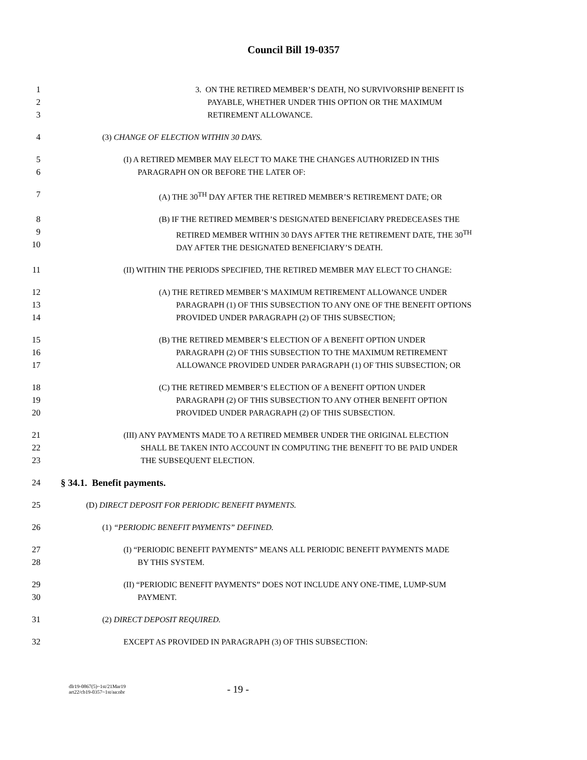Council Bill 19-0357
1
2
3
3. ON THE RETIRED MEMBER’S DEATH, NO SURVIVORSHIP BENEFIT IS
PAYABLE, WHETHER UNDER THIS OPTION OR THE MAXIMUM
RETIREMENT ALLOWANCE.
4 (3) CHANGE OF ELECTION WITHIN 30 DAYS.
5
6
(I) A RETIRED MEMBER MAY ELECT TO MAKE THE CHANGES AUTHORIZED IN THIS
PARAGRAPH ON OR BEFORE THE LATER OF:
7 (A) THE 30<sup>TH</sup> DAY AFTER THE RETIRED MEMBER’S RETIREMENT DATE; OR
8
9
10
(B) IF THE RETIRED MEMBER’S DESIGNATED BENEFICIARY PREDECEASES THE
RETIRED MEMBER WITHIN 30 DAYS AFTER THE RETIREMENT DATE, THE 30<sup>TH</sup>
DAY AFTER THE DESIGNATED BENEFICIARY’S DEATH.
11 (II) WITHIN THE PERIODS SPECIFIED, THE RETIRED MEMBER MAY ELECT TO CHANGE:
12
13
14
(A) THE RETIRED MEMBER’S MAXIMUM RETIREMENT ALLOWANCE UNDER
PARAGRAPH (1) OF THIS SUBSECTION TO ANY ONE OF THE BENEFIT OPTIONS
PROVIDED UNDER PARAGRAPH (2) OF THIS SUBSECTION;
15
16
17
(B) THE RETIRED MEMBER’S ELECTION OF A BENEFIT OPTION UNDER
PARAGRAPH (2) OF THIS SUBSECTION TO THE MAXIMUM RETIREMENT
ALLOWANCE PROVIDED UNDER PARAGRAPH (1) OF THIS SUBSECTION; OR
18
19
20
(C) THE RETIRED MEMBER’S ELECTION OF A BENEFIT OPTION UNDER
PARAGRAPH (2) OF THIS SUBSECTION TO ANY OTHER BENEFIT OPTION
PROVIDED UNDER PARAGRAPH (2) OF THIS SUBSECTION.
21
22
23
(III) ANY PAYMENTS MADE TO A RETIRED MEMBER UNDER THE ORIGINAL ELECTION
SHALL BE TAKEN INTO ACCOUNT IN COMPUTING THE BENEFIT TO BE PAID UNDER
THE SUBSEQUENT ELECTION.
24 § 34.1. Benefit payments.
25 (D) DIRECT DEPOSIT FOR PERIODIC BENEFIT PAYMENTS.
26 (1) “PERIODIC BENEFIT PAYMENTS” DEFINED.
27
28
(I) “PERIODIC BENEFIT PAYMENTS” MEANS ALL PERIODIC BENEFIT PAYMENTS MADE
BY THIS SYSTEM.
29
30
(II) “PERIODIC BENEFIT PAYMENTS” DOES NOT INCLUDE ANY ONE-TIME, LUMP-SUM
PAYMENT.
31 (2) DIRECT DEPOSIT REQUIRED.
32 EXCEPT AS PROVIDED IN PARAGRAPH (3) OF THIS SUBSECTION:
dlr19-0867(5)~1st/21Mar19
art22/cb19-0357~1st/aa:nbr
- 19 -